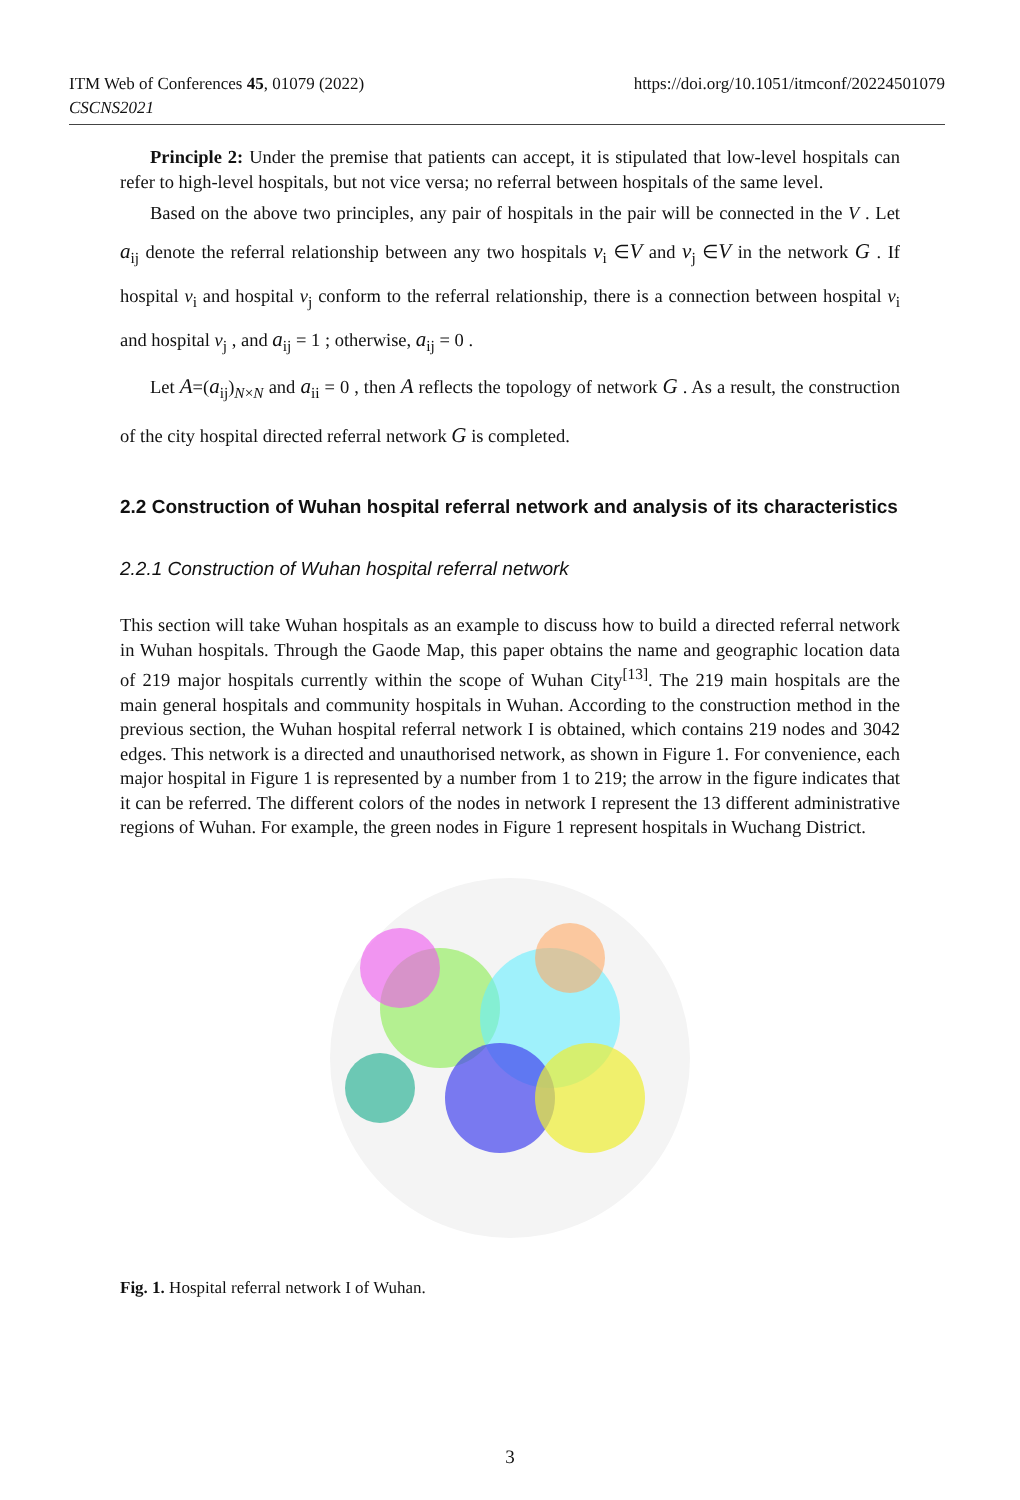ITM Web of Conferences 45, 01079 (2022)
CSCNS2021
https://doi.org/10.1051/itmconf/20224501079
Principle 2: Under the premise that patients can accept, it is stipulated that low-level hospitals can refer to high-level hospitals, but not vice versa; no referral between hospitals of the same level.
Based on the above two principles, any pair of hospitals in the pair will be connected in the V . Let a<sub>ij</sub> denote the referral relationship between any two hospitals v<sub>i</sub> ∈V and v<sub>j</sub> ∈V in the network G . If hospital v<sub>i</sub> and hospital v<sub>j</sub> conform to the referral relationship, there is a connection between hospital v<sub>i</sub> and hospital v<sub>j</sub> , and a<sub>ij</sub> = 1 ; otherwise, a<sub>ij</sub> = 0 .
Let A=(a<sub>ij</sub>)<sub>N×N</sub> and a<sub>ii</sub> = 0 , then A reflects the topology of network G . As a result, the construction of the city hospital directed referral network G is completed.
2.2 Construction of Wuhan hospital referral network and analysis of its characteristics
2.2.1 Construction of Wuhan hospital referral network
This section will take Wuhan hospitals as an example to discuss how to build a directed referral network in Wuhan hospitals. Through the Gaode Map, this paper obtains the name and geographic location data of 219 major hospitals currently within the scope of Wuhan City<sup>[13]</sup>. The 219 main hospitals are the main general hospitals and community hospitals in Wuhan. According to the construction method in the previous section, the Wuhan hospital referral network I is obtained, which contains 219 nodes and 3042 edges. This network is a directed and unauthorised network, as shown in Figure 1. For convenience, each major hospital in Figure 1 is represented by a number from 1 to 219; the arrow in the figure indicates that it can be referred. The different colors of the nodes in network I represent the 13 different administrative regions of Wuhan. For example, the green nodes in Figure 1 represent hospitals in Wuchang District.
Fig. 1. Hospital referral network I of Wuhan.
3